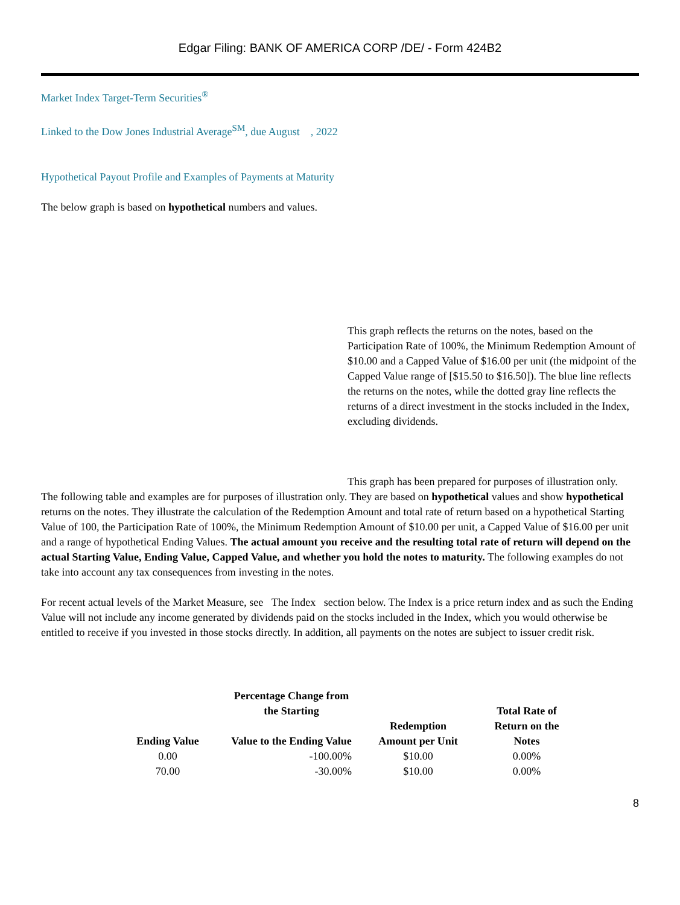Edgar Filing: BANK OF AMERICA CORP /DE/ - Form 424B2
Market Index Target-Term Securities<sup>®</sup>
Linked to the Dow Jones Industrial Average<sup>SM</sup>, due August , 2022
Hypothetical Payout Profile and Examples of Payments at Maturity
The below graph is based on hypothetical numbers and values.
This graph reflects the returns on the notes, based on the Participation Rate of 100%, the Minimum Redemption Amount of $10.00 and a Capped Value of $16.00 per unit (the midpoint of the Capped Value range of [$15.50 to $16.50]). The blue line reflects the returns on the notes, while the dotted gray line reflects the returns of a direct investment in the stocks included in the Index, excluding dividends.
This graph has been prepared for purposes of illustration only.
The following table and examples are for purposes of illustration only. They are based on hypothetical values and show hypothetical returns on the notes. They illustrate the calculation of the Redemption Amount and total rate of return based on a hypothetical Starting Value of 100, the Participation Rate of 100%, the Minimum Redemption Amount of $10.00 per unit, a Capped Value of $16.00 per unit and a range of hypothetical Ending Values. The actual amount you receive and the resulting total rate of return will depend on the actual Starting Value, Ending Value, Capped Value, and whether you hold the notes to maturity. The following examples do not take into account any tax consequences from investing in the notes.
For recent actual levels of the Market Measure, see The Index section below. The Index is a price return index and as such the Ending Value will not include any income generated by dividends paid on the stocks included in the Index, which you would otherwise be entitled to receive if you invested in those stocks directly. In addition, all payments on the notes are subject to issuer credit risk.
| Ending Value | Percentage Change from the Starting Value to the Ending Value | Redemption Amount per Unit | Total Rate of Return on the Notes |
| --- | --- | --- | --- |
| 0.00 | -100.00% | $10.00 | 0.00% |
| 70.00 | -30.00% | $10.00 | 0.00% |
8